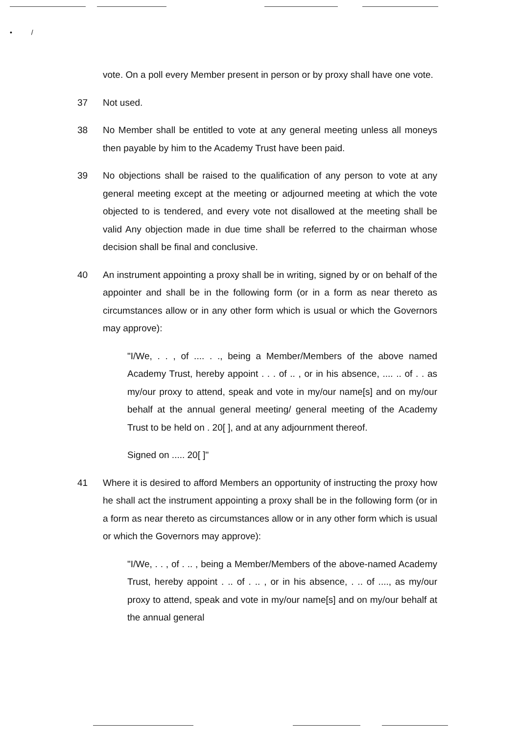• /
vote. On a poll every Member present in person or by proxy shall have one vote.
37 Not used.
38 No Member shall be entitled to vote at any general meeting unless all moneys then payable by him to the Academy Trust have been paid.
39 No objections shall be raised to the qualification of any person to vote at any general meeting except at the meeting or adjourned meeting at which the vote objected to is tendered, and every vote not disallowed at the meeting shall be valid Any objection made in due time shall be referred to the chairman whose decision shall be final and conclusive.
40 An instrument appointing a proxy shall be in writing, signed by or on behalf of the appointer and shall be in the following form (or in a form as near thereto as circumstances allow or in any other form which is usual or which the Governors may approve):
"I/We, . . , of .... . ., being a Member/Members of the above named Academy Trust, hereby appoint . . . of .. , or in his absence, .... .. of . . as my/our proxy to attend, speak and vote in my/our name[s] and on my/our behalf at the annual general meeting/ general meeting of the Academy Trust to be held on . 20[ ], and at any adjournment thereof.
Signed on ..... 20[ ]"
41 Where it is desired to afford Members an opportunity of instructing the proxy how he shall act the instrument appointing a proxy shall be in the following form (or in a form as near thereto as circumstances allow or in any other form which is usual or which the Governors may approve):
"I/We, . . , of . .. , being a Member/Members of the above-named Academy Trust, hereby appoint . .. of . .. , or in his absence, . .. of ...., as my/our proxy to attend, speak and vote in my/our name[s] and on my/our behalf at the annual general